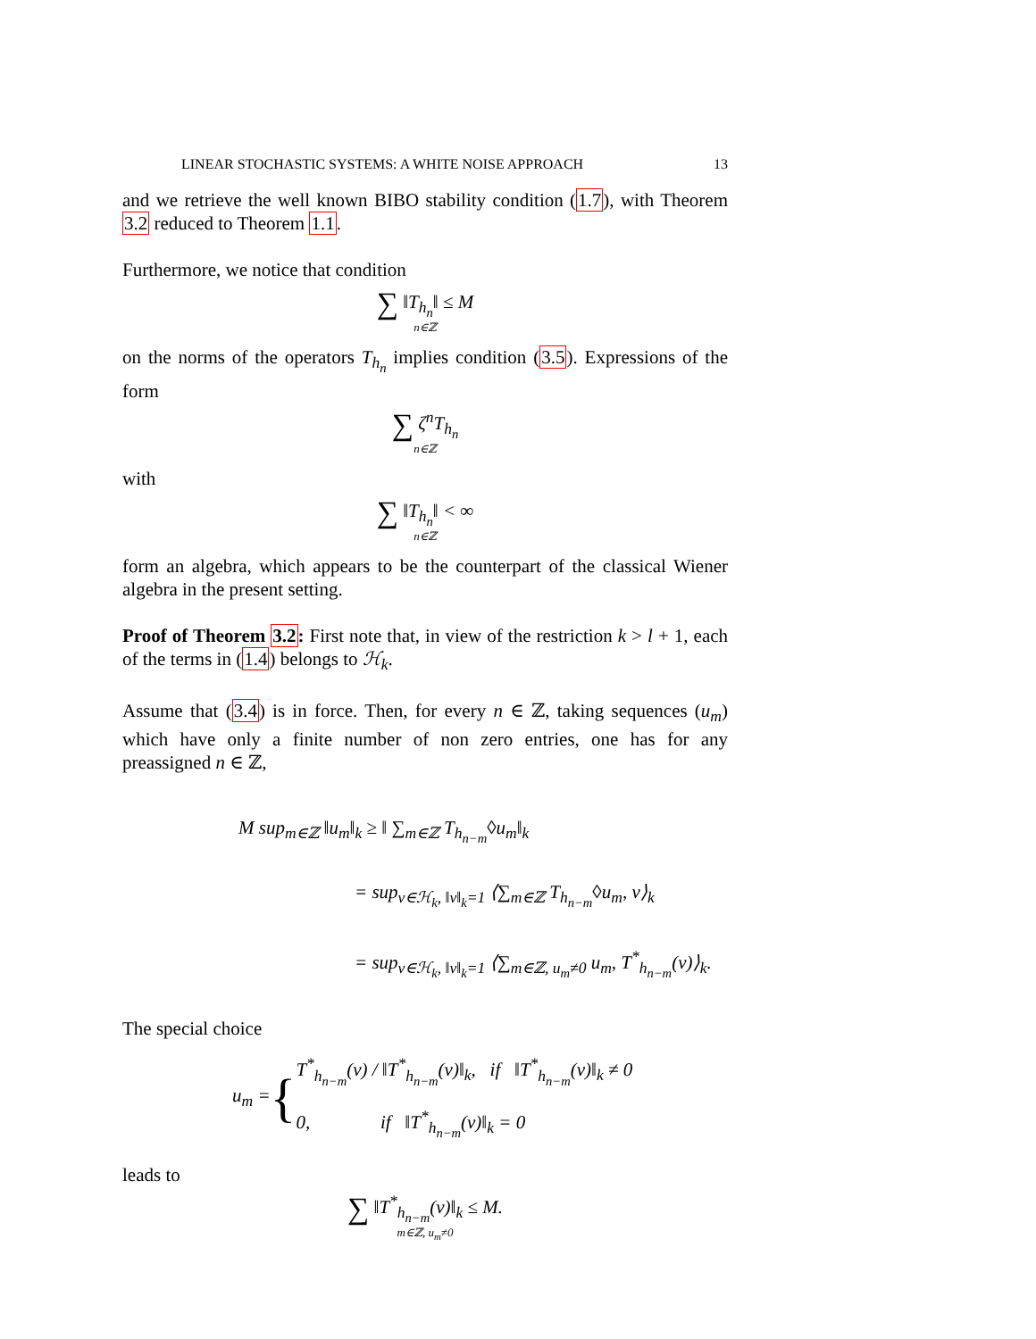LINEAR STOCHASTIC SYSTEMS: A WHITE NOISE APPROACH 13
and we retrieve the well known BIBO stability condition (1.7), with Theorem 3.2 reduced to Theorem 1.1.
Furthermore, we notice that condition
∑ ‖T<sub>h<sub>n</sub></sub>‖ ≤ M
n∈ℤ
on the norms of the operators T<sub>h<sub>n</sub></sub> implies condition (3.5). Expressions of the form
∑ ζ<sup>n</sup>T<sub>h<sub>n</sub></sub>
n∈ℤ
with
∑ ‖T<sub>h<sub>n</sub></sub>‖ < ∞
n∈ℤ
form an algebra, which appears to be the counterpart of the classical Wiener algebra in the present setting.
Proof of Theorem 3.2: First note that, in view of the restriction k > l + 1, each of the terms in (1.4) belongs to ℋ<sub>k</sub>.
Assume that (3.4) is in force. Then, for every n ∈ ℤ, taking sequences (u<sub>m</sub>) which have only a finite number of non zero entries, one has for any preassigned n ∈ ℤ,
M sup<sub>m∈ℤ</sub> ‖u<sub>m</sub>‖<sub>k</sub> ≥ ‖ ∑<sub>m∈ℤ</sub> T<sub>h<sub>n−m</sub></sub>◊u<sub>m</sub>‖<sub>k</sub>
= sup<sub>v∈ℋ<sub>k</sub>, ‖v‖<sub>k</sub>=1</sub> ⟨∑<sub>m∈ℤ</sub> T<sub>h<sub>n−m</sub></sub>◊u<sub>m</sub>, v⟩<sub>k</sub>
= sup<sub>v∈ℋ<sub>k</sub>, ‖v‖<sub>k</sub>=1</sub> ⟨∑<sub>m∈ℤ, u<sub>m</sub>≠0</sub> u<sub>m</sub>, T<sup>*</sup><sub>h<sub>n−m</sub></sub>(v)⟩<sub>k</sub>.
The special choice
u<sub>m</sub> = {
T<sup>*</sup><sub>h<sub>n−m</sub></sub>(v) / ‖T<sup>*</sup><sub>h<sub>n−m</sub></sub>(v)‖<sub>k</sub>, if ‖T<sup>*</sup><sub>h<sub>n−m</sub></sub>(v)‖<sub>k</sub> ≠ 0
0, if ‖T<sup>*</sup><sub>h<sub>n−m</sub></sub>(v)‖<sub>k</sub> = 0
leads to
∑ ‖T<sup>*</sup><sub>h<sub>n−m</sub></sub>(v)‖<sub>k</sub> ≤ M.
m∈ℤ, u<sub>m</sub>≠0